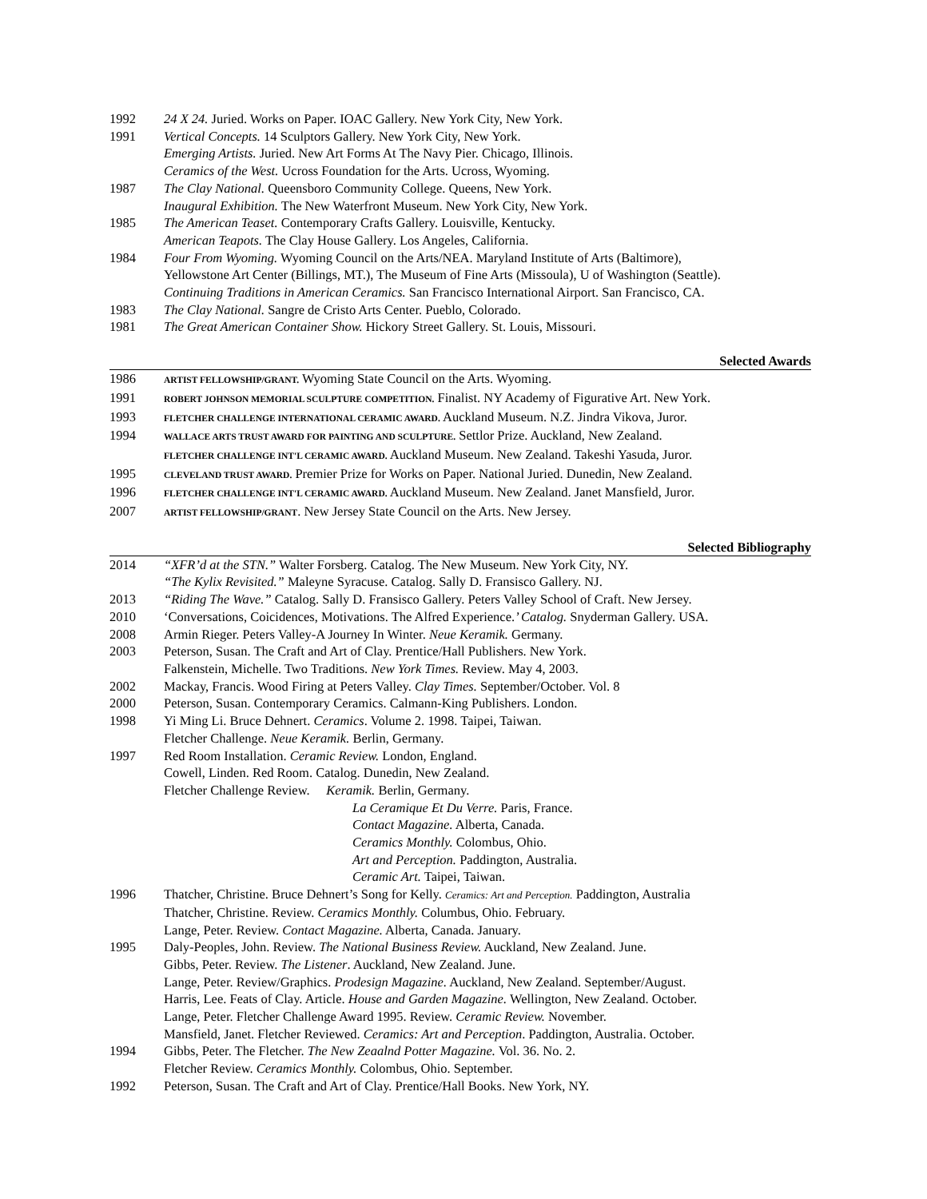1992 24 X 24. Juried. Works on Paper. IOAC Gallery. New York City, New York.
1991 Vertical Concepts. 14 Sculptors Gallery. New York City, New York.
Emerging Artists. Juried. New Art Forms At The Navy Pier. Chicago, Illinois.
Ceramics of the West. Ucross Foundation for the Arts. Ucross, Wyoming.
1987 The Clay National. Queensboro Community College. Queens, New York.
Inaugural Exhibition. The New Waterfront Museum. New York City, New York.
1985 The American Teaset. Contemporary Crafts Gallery. Louisville, Kentucky.
American Teapots. The Clay House Gallery. Los Angeles, California.
1984 Four From Wyoming. Wyoming Council on the Arts/NEA. Maryland Institute of Arts (Baltimore),
Yellowstone Art Center (Billings, MT.), The Museum of Fine Arts (Missoula), U of Washington (Seattle).
Continuing Traditions in American Ceramics. San Francisco International Airport. San Francisco, CA.
1983 The Clay National. Sangre de Cristo Arts Center. Pueblo, Colorado.
1981 The Great American Container Show. Hickory Street Gallery. St. Louis, Missouri.
Selected Awards
1986 ARTIST FELLOWSHIP/GRANT. Wyoming State Council on the Arts. Wyoming.
1991 ROBERT JOHNSON MEMORIAL SCULPTURE COMPETITION. Finalist. NY Academy of Figurative Art. New York.
1993 FLETCHER CHALLENGE INTERNATIONAL CERAMIC AWARD. Auckland Museum. N.Z. Jindra Vikova, Juror.
1994 WALLACE ARTS TRUST AWARD FOR PAINTING AND SCULPTURE. Settlor Prize. Auckland, New Zealand.
FLETCHER CHALLENGE INT'L CERAMIC AWARD. Auckland Museum. New Zealand. Takeshi Yasuda, Juror.
1995 CLEVELAND TRUST AWARD. Premier Prize for Works on Paper. National Juried. Dunedin, New Zealand.
1996 FLETCHER CHALLENGE INT'L CERAMIC AWARD. Auckland Museum. New Zealand. Janet Mansfield, Juror.
2007 ARTIST FELLOWSHIP/GRANT. New Jersey State Council on the Arts. New Jersey.
Selected Bibliography
2014 “XFR’d at the STN.” Walter Forsberg. Catalog. The New Museum. New York City, NY.
“The Kylix Revisited.” Maleyne Syracuse. Catalog. Sally D. Fransisco Gallery. NJ.
2013 “Riding The Wave.” Catalog. Sally D. Fransisco Gallery. Peters Valley School of Craft. New Jersey.
2010 ‘Conversations, Coicidences, Motivations. The Alfred Experience.’ Catalog. Snyderman Gallery. USA.
2008 Armin Rieger. Peters Valley-A Journey In Winter. Neue Keramik. Germany.
2003 Peterson, Susan. The Craft and Art of Clay. Prentice/Hall Publishers. New York.
Falkenstein, Michelle. Two Traditions. New York Times. Review. May 4, 2003.
2002 Mackay, Francis. Wood Firing at Peters Valley. Clay Times. September/October. Vol. 8
2000 Peterson, Susan. Contemporary Ceramics. Calmann-King Publishers. London.
1998 Yi Ming Li. Bruce Dehnert. Ceramics. Volume 2. 1998. Taipei, Taiwan.
Fletcher Challenge. Neue Keramik. Berlin, Germany.
1997 Red Room Installation. Ceramic Review. London, England.
Cowell, Linden. Red Room. Catalog. Dunedin, New Zealand.
Fletcher Challenge Review. Keramik. Berlin, Germany.
La Ceramique Et Du Verre. Paris, France.
Contact Magazine. Alberta, Canada.
Ceramics Monthly. Colombus, Ohio.
Art and Perception. Paddington, Australia.
Ceramic Art. Taipei, Taiwan.
1996 Thatcher, Christine. Bruce Dehnert’s Song for Kelly. Ceramics: Art and Perception. Paddington, Australia
Thatcher, Christine. Review. Ceramics Monthly. Columbus, Ohio. February.
Lange, Peter. Review. Contact Magazine. Alberta, Canada. January.
1995 Daly-Peoples, John. Review. The National Business Review. Auckland, New Zealand. June.
Gibbs, Peter. Review. The Listener. Auckland, New Zealand. June.
Lange, Peter. Review/Graphics. Prodesign Magazine. Auckland, New Zealand. September/August.
Harris, Lee. Feats of Clay. Article. House and Garden Magazine. Wellington, New Zealand. October.
Lange, Peter. Fletcher Challenge Award 1995. Review. Ceramic Review. November.
Mansfield, Janet. Fletcher Reviewed. Ceramics: Art and Perception. Paddington, Australia. October.
1994 Gibbs, Peter. The Fletcher. The New Zeaalnd Potter Magazine. Vol. 36. No. 2.
Fletcher Review. Ceramics Monthly. Colombus, Ohio. September.
1992 Peterson, Susan. The Craft and Art of Clay. Prentice/Hall Books. New York, NY.